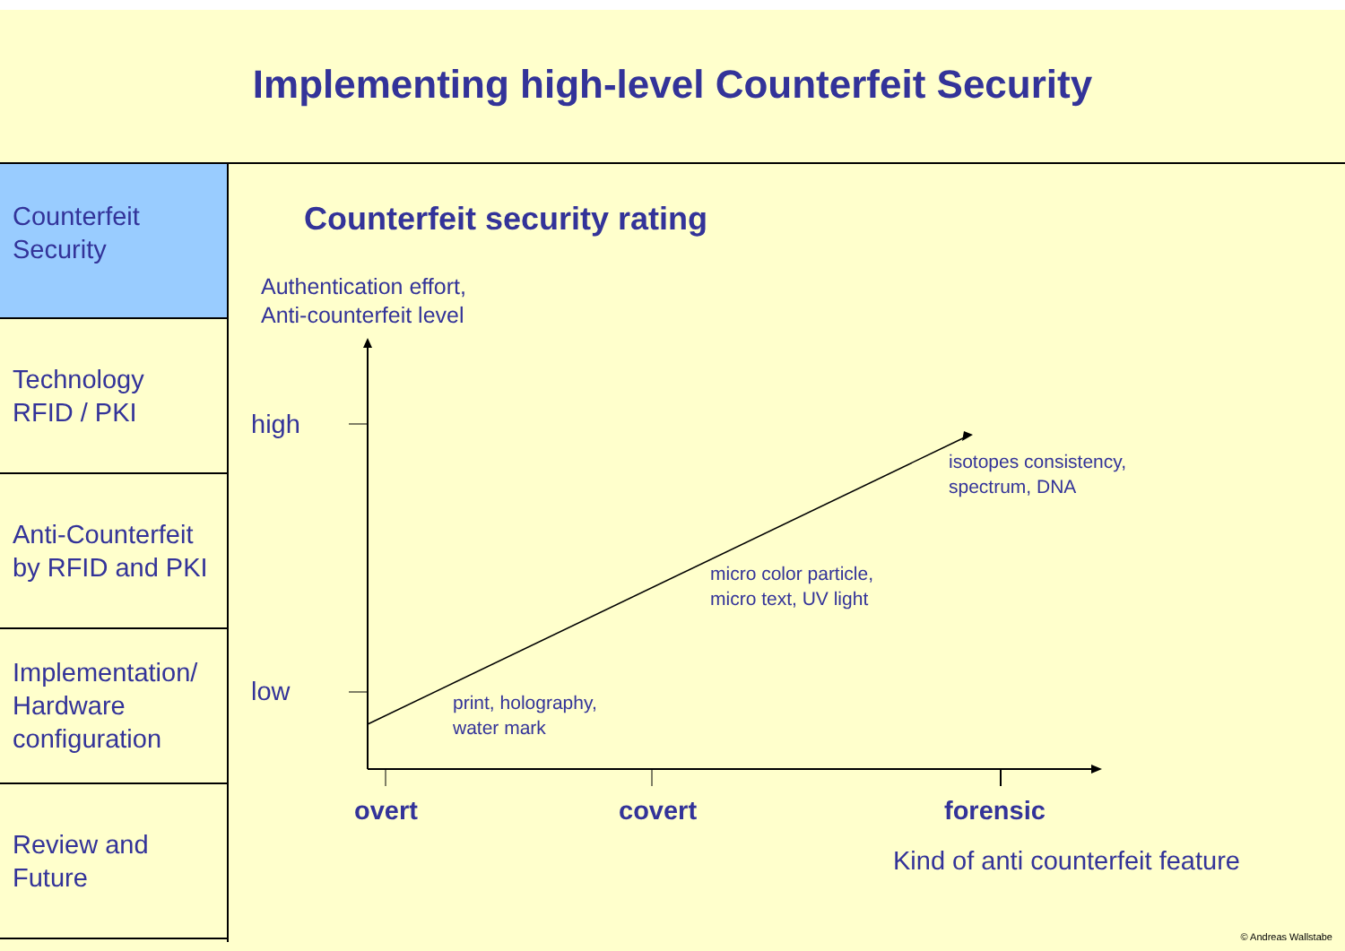Implementing high-level Counterfeit Security
Counterfeit
Security
Technology
RFID / PKI
Anti-Counterfeit
by RFID and PKI
Implementation/
Hardware
configuration
Review and
Future
Counterfeit security rating
Authentication effort,
Anti-counterfeit level
high
low
isotopes consistency,
spectrum, DNA
micro color particle,
micro text, UV light
print, holography,
water mark
overt covert forensic
Kind of anti counterfeit feature
© Andreas Wallstabe